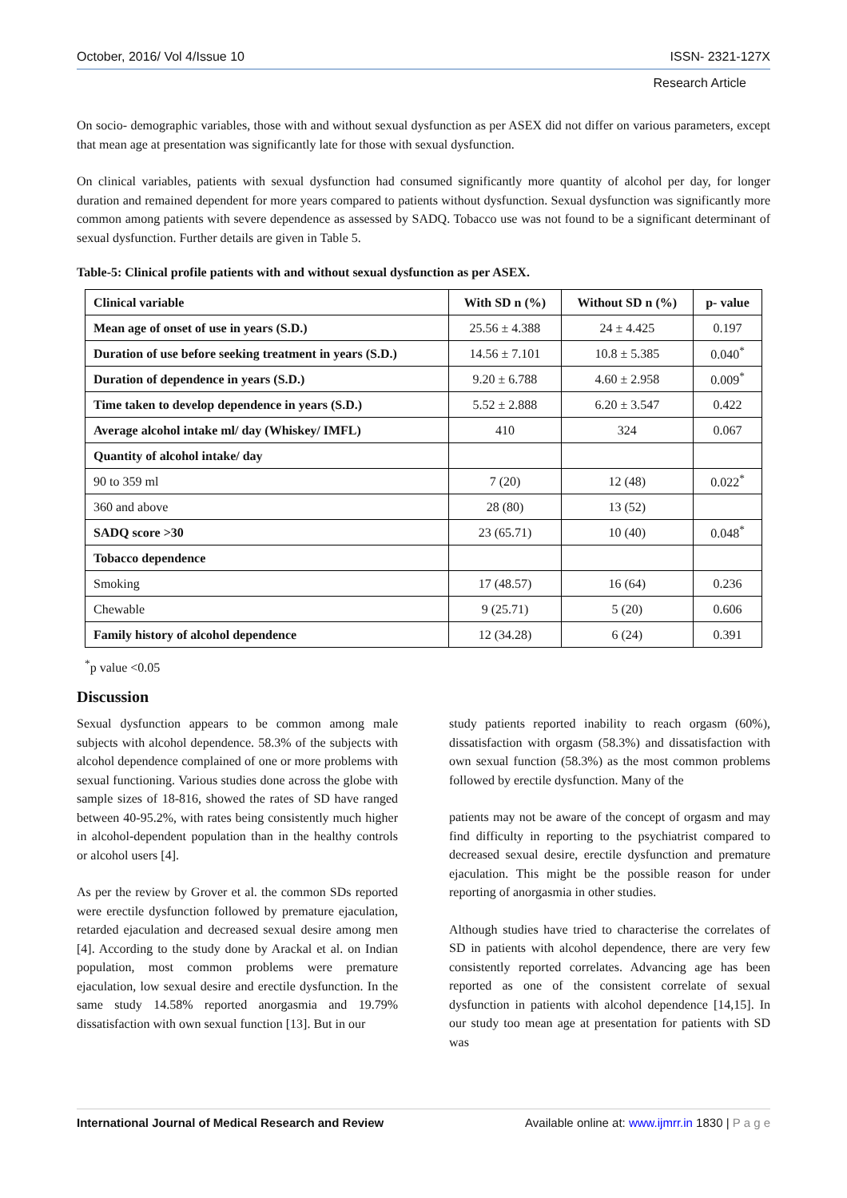October, 2016/ Vol 4/Issue 10 ISSN- 2321-127X
Research Article
On socio- demographic variables, those with and without sexual dysfunction as per ASEX did not differ on various parameters, except that mean age at presentation was significantly late for those with sexual dysfunction.
On clinical variables, patients with sexual dysfunction had consumed significantly more quantity of alcohol per day, for longer duration and remained dependent for more years compared to patients without dysfunction. Sexual dysfunction was significantly more common among patients with severe dependence as assessed by SADQ. Tobacco use was not found to be a significant determinant of sexual dysfunction. Further details are given in Table 5.
Table-5: Clinical profile patients with and without sexual dysfunction as per ASEX.
| Clinical variable | With SD n (%) | Without SD n (%) | p- value |
| --- | --- | --- | --- |
| Mean age of onset of use in years (S.D.) | 25.56 ± 4.388 | 24 ± 4.425 | 0.197 |
| Duration of use before seeking treatment in years (S.D.) | 14.56 ± 7.101 | 10.8 ± 5.385 | 0.040<sup>*</sup> |
| Duration of dependence in years (S.D.) | 9.20 ± 6.788 | 4.60 ± 2.958 | 0.009<sup>*</sup> |
| Time taken to develop dependence in years (S.D.) | 5.52 ± 2.888 | 6.20 ± 3.547 | 0.422 |
| Average alcohol intake ml/ day (Whiskey/ IMFL) | 410 | 324 | 0.067 |
| Quantity of alcohol intake/ day | | | |
| 90 to 359 ml | 7 (20) | 12 (48) | 0.022<sup>*</sup> |
| 360 and above | 28 (80) | 13 (52) | |
| SADQ score >30 | 23 (65.71) | 10 (40) | 0.048<sup>*</sup> |
| Tobacco dependence | | | |
| Smoking | 17 (48.57) | 16 (64) | 0.236 |
| Chewable | 9 (25.71) | 5 (20) | 0.606 |
| Family history of alcohol dependence | 12 (34.28) | 6 (24) | 0.391 |
<sup>*</sup> p value <0.05
Discussion
Sexual dysfunction appears to be common among male subjects with alcohol dependence. 58.3% of the subjects with alcohol dependence complained of one or more problems with sexual functioning. Various studies done across the globe with sample sizes of 18-816, showed the rates of SD have ranged between 40-95.2%, with rates being consistently much higher in alcohol-dependent population than in the healthy controls or alcohol users [4].
As per the review by Grover et al. the common SDs reported were erectile dysfunction followed by premature ejaculation, retarded ejaculation and decreased sexual desire among men [4]. According to the study done by Arackal et al. on Indian population, most common problems were premature ejaculation, low sexual desire and erectile dysfunction. In the same study 14.58% reported anorgasmia and 19.79% dissatisfaction with own sexual function [13]. But in our
study patients reported inability to reach orgasm (60%), dissatisfaction with orgasm (58.3%) and dissatisfaction with own sexual function (58.3%) as the most common problems followed by erectile dysfunction. Many of the
patients may not be aware of the concept of orgasm and may find difficulty in reporting to the psychiatrist compared to decreased sexual desire, erectile dysfunction and premature ejaculation. This might be the possible reason for under reporting of anorgasmia in other studies.
Although studies have tried to characterise the correlates of SD in patients with alcohol dependence, there are very few consistently reported correlates. Advancing age has been reported as one of the consistent correlate of sexual dysfunction in patients with alcohol dependence [14,15]. In our study too mean age at presentation for patients with SD was
International Journal of Medical Research and Review Available online at: www.ijmrr.in 1830 | P a g e